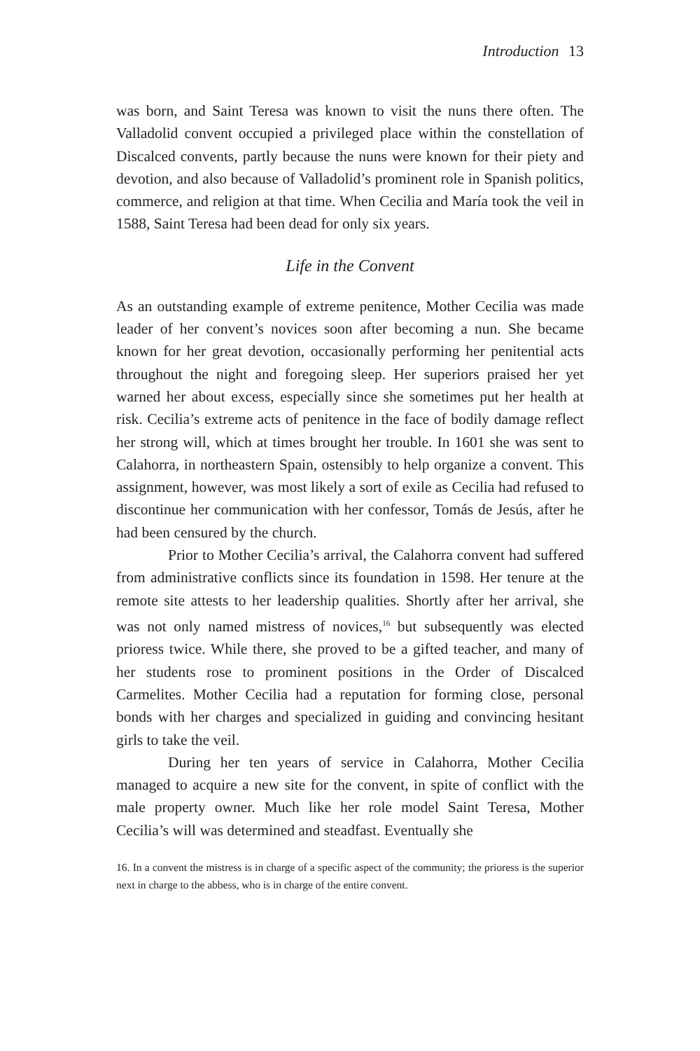Introduction 13
was born, and Saint Teresa was known to visit the nuns there often. The Valladolid convent occupied a privileged place within the constellation of Discalced convents, partly because the nuns were known for their piety and devotion, and also because of Valladolid’s prominent role in Spanish politics, commerce, and religion at that time. When Cecilia and María took the veil in 1588, Saint Teresa had been dead for only six years.
Life in the Convent
As an outstanding example of extreme penitence, Mother Cecilia was made leader of her convent’s novices soon after becoming a nun. She became known for her great devotion, occasionally performing her penitential acts throughout the night and foregoing sleep. Her superiors praised her yet warned her about excess, especially since she sometimes put her health at risk. Cecilia’s extreme acts of penitence in the face of bodily damage reflect her strong will, which at times brought her trouble. In 1601 she was sent to Calahorra, in northeastern Spain, ostensibly to help organize a convent. This assignment, however, was most likely a sort of exile as Cecilia had refused to discontinue her communication with her confessor, Tomás de Jesús, after he had been censured by the church.
Prior to Mother Cecilia’s arrival, the Calahorra convent had suffered from administrative conflicts since its foundation in 1598. Her tenure at the remote site attests to her leadership qualities. Shortly after her arrival, she was not only named mistress of novices,<sup>16</sup> but subsequently was elected prioress twice. While there, she proved to be a gifted teacher, and many of her students rose to prominent positions in the Order of Discalced Carmelites. Mother Cecilia had a reputation for forming close, personal bonds with her charges and specialized in guiding and convincing hesitant girls to take the veil.
During her ten years of service in Calahorra, Mother Cecilia managed to acquire a new site for the convent, in spite of conflict with the male property owner. Much like her role model Saint Teresa, Mother Cecilia’s will was determined and steadfast. Eventually she
16. In a convent the mistress is in charge of a specific aspect of the community; the prioress is the superior next in charge to the abbess, who is in charge of the entire convent.